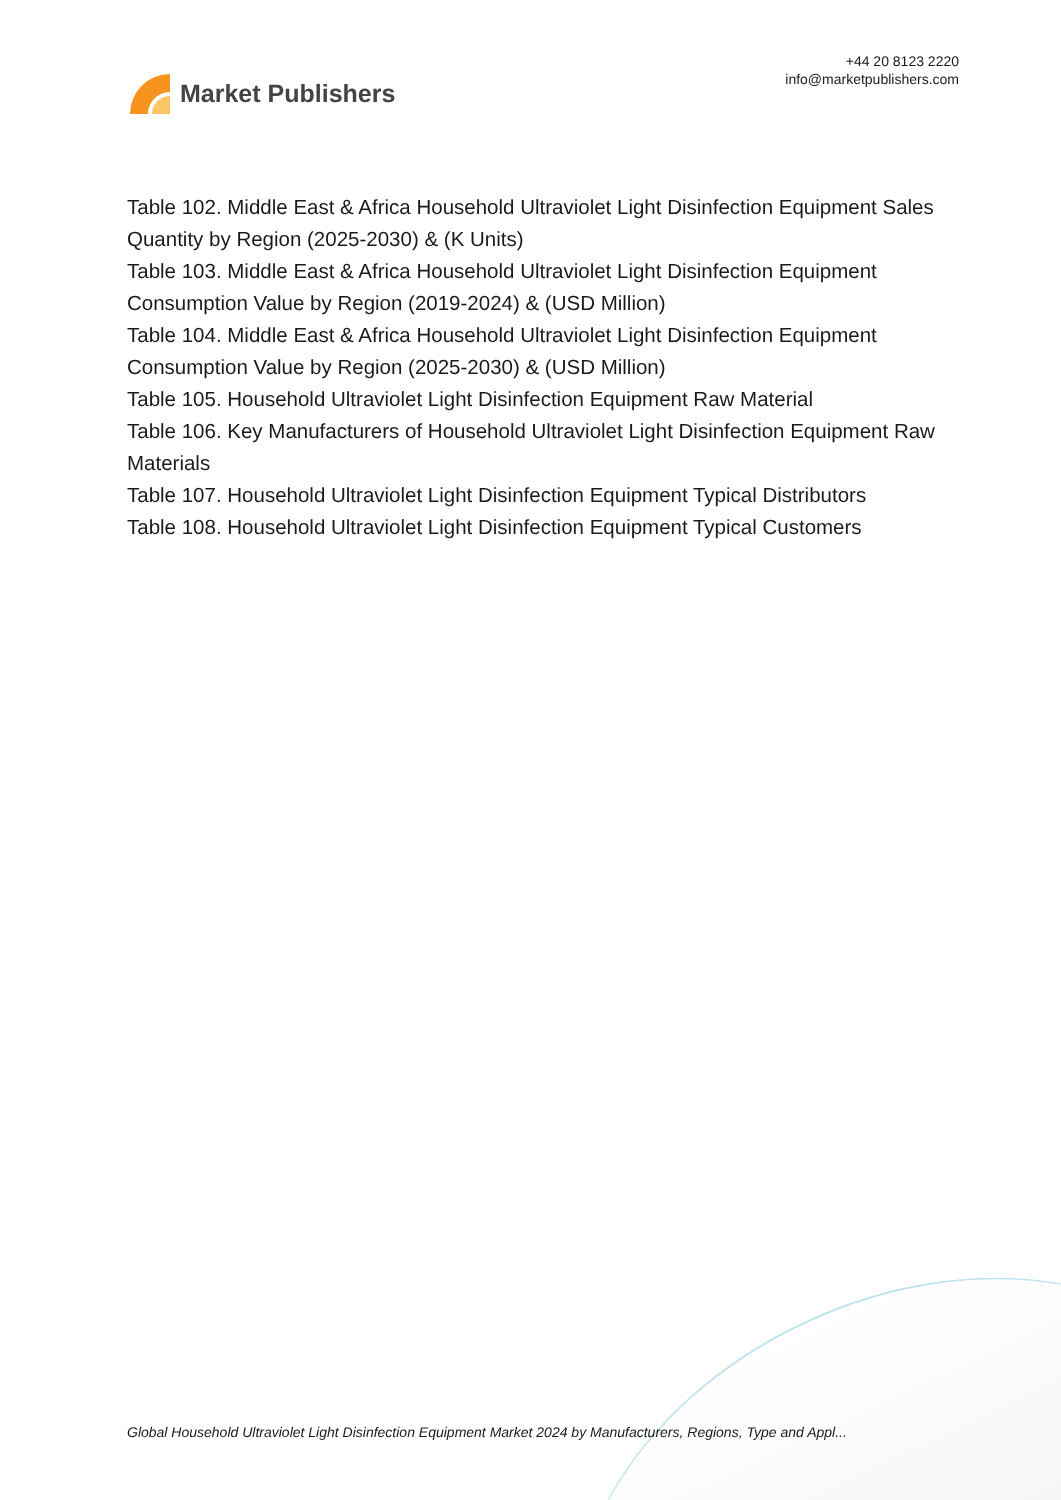Market Publishers
+44 20 8123 2220
info@marketpublishers.com
Table 102. Middle East & Africa Household Ultraviolet Light Disinfection Equipment Sales Quantity by Region (2025-2030) & (K Units)
Table 103. Middle East & Africa Household Ultraviolet Light Disinfection Equipment Consumption Value by Region (2019-2024) & (USD Million)
Table 104. Middle East & Africa Household Ultraviolet Light Disinfection Equipment Consumption Value by Region (2025-2030) & (USD Million)
Table 105. Household Ultraviolet Light Disinfection Equipment Raw Material
Table 106. Key Manufacturers of Household Ultraviolet Light Disinfection Equipment Raw Materials
Table 107. Household Ultraviolet Light Disinfection Equipment Typical Distributors
Table 108. Household Ultraviolet Light Disinfection Equipment Typical Customers
Global Household Ultraviolet Light Disinfection Equipment Market 2024 by Manufacturers, Regions, Type and Appl...